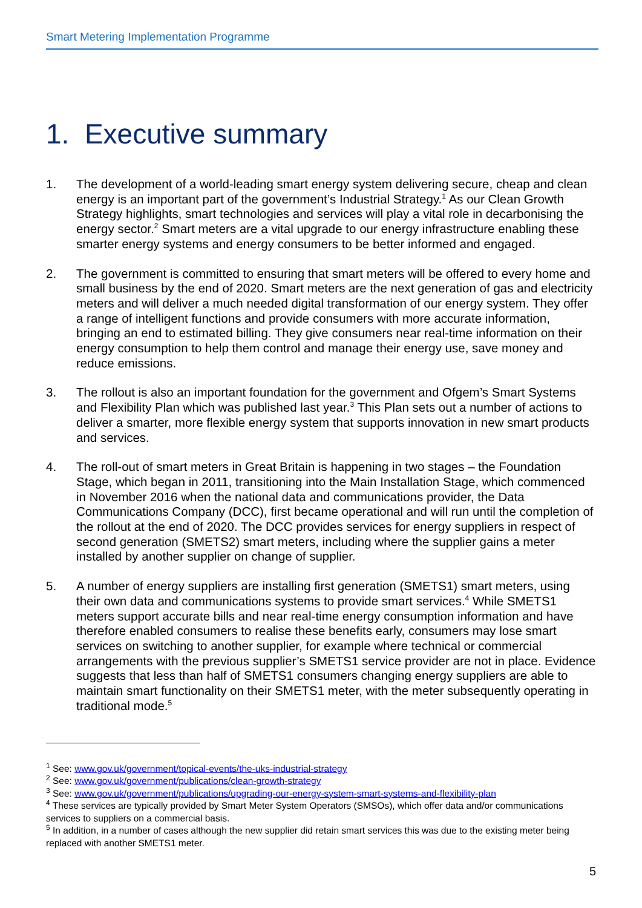Smart Metering Implementation Programme
1. Executive summary
1. The development of a world-leading smart energy system delivering secure, cheap and clean energy is an important part of the government’s Industrial Strategy.<sup>1</sup> As our Clean Growth Strategy highlights, smart technologies and services will play a vital role in decarbonising the energy sector.<sup>2</sup> Smart meters are a vital upgrade to our energy infrastructure enabling these smarter energy systems and energy consumers to be better informed and engaged.
2. The government is committed to ensuring that smart meters will be offered to every home and small business by the end of 2020. Smart meters are the next generation of gas and electricity meters and will deliver a much needed digital transformation of our energy system. They offer a range of intelligent functions and provide consumers with more accurate information, bringing an end to estimated billing. They give consumers near real-time information on their energy consumption to help them control and manage their energy use, save money and reduce emissions.
3. The rollout is also an important foundation for the government and Ofgem’s Smart Systems and Flexibility Plan which was published last year.<sup>3</sup> This Plan sets out a number of actions to deliver a smarter, more flexible energy system that supports innovation in new smart products and services.
4. The roll-out of smart meters in Great Britain is happening in two stages – the Foundation Stage, which began in 2011, transitioning into the Main Installation Stage, which commenced in November 2016 when the national data and communications provider, the Data Communications Company (DCC), first became operational and will run until the completion of the rollout at the end of 2020. The DCC provides services for energy suppliers in respect of second generation (SMETS2) smart meters, including where the supplier gains a meter installed by another supplier on change of supplier.
5. A number of energy suppliers are installing first generation (SMETS1) smart meters, using their own data and communications systems to provide smart services.<sup>4</sup> While SMETS1 meters support accurate bills and near real-time energy consumption information and have therefore enabled consumers to realise these benefits early, consumers may lose smart services on switching to another supplier, for example where technical or commercial arrangements with the previous supplier’s SMETS1 service provider are not in place. Evidence suggests that less than half of SMETS1 consumers changing energy suppliers are able to maintain smart functionality on their SMETS1 meter, with the meter subsequently operating in traditional mode.<sup>5</sup>
<sup>1</sup> See: www.gov.uk/government/topical-events/the-uks-industrial-strategy
<sup>2</sup> See: www.gov.uk/government/publications/clean-growth-strategy
<sup>3</sup> See: www.gov.uk/government/publications/upgrading-our-energy-system-smart-systems-and-flexibility-plan
<sup>4</sup> These services are typically provided by Smart Meter System Operators (SMSOs), which offer data and/or communications services to suppliers on a commercial basis.
<sup>5</sup> In addition, in a number of cases although the new supplier did retain smart services this was due to the existing meter being replaced with another SMETS1 meter.
5